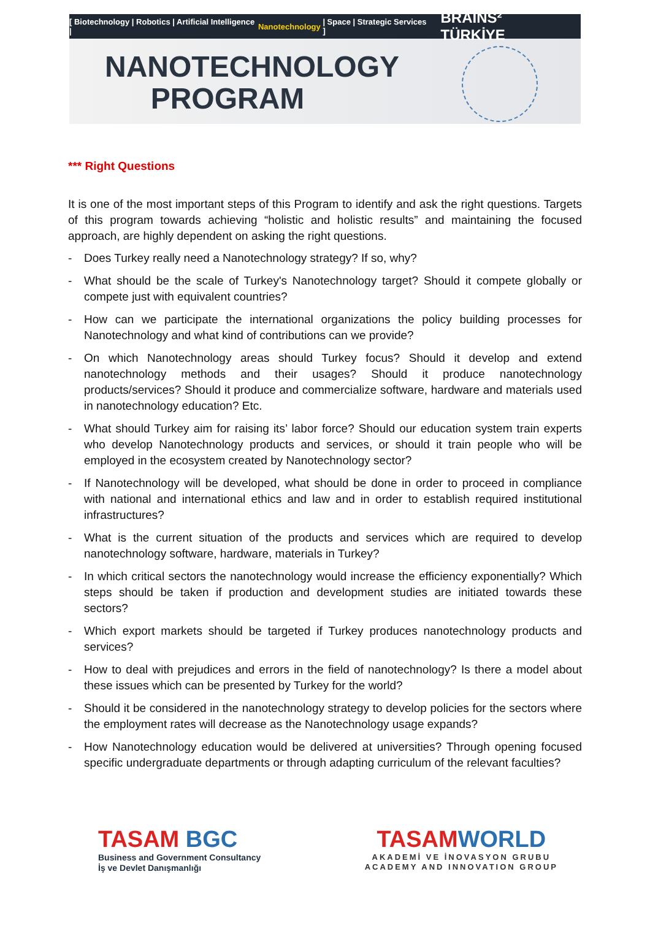[ Biotechnology | Robotics | Artificial Intelligence | Nanotechnology | Space | Strategic Services ] BRAINS² TÜRKİYE
NANOTECHNOLOGY PROGRAM
*** Right Questions
It is one of the most important steps of this Program to identify and ask the right questions. Targets of this program towards achieving “holistic and holistic results” and maintaining the focused approach, are highly dependent on asking the right questions.
- Does Turkey really need a Nanotechnology strategy? If so, why?
- What should be the scale of Turkey's Nanotechnology target? Should it compete globally or compete just with equivalent countries?
- How can we participate the international organizations the policy building processes for Nanotechnology and what kind of contributions can we provide?
- On which Nanotechnology areas should Turkey focus? Should it develop and extend nanotechnology methods and their usages? Should it produce nanotechnology products/services? Should it produce and commercialize software, hardware and materials used in nanotechnology education? Etc.
- What should Turkey aim for raising its’ labor force? Should our education system train experts who develop Nanotechnology products and services, or should it train people who will be employed in the ecosystem created by Nanotechnology sector?
- If Nanotechnology will be developed, what should be done in order to proceed in compliance with national and international ethics and law and in order to establish required institutional infrastructures?
- What is the current situation of the products and services which are required to develop nanotechnology software, hardware, materials in Turkey?
- In which critical sectors the nanotechnology would increase the efficiency exponentially? Which steps should be taken if production and development studies are initiated towards these sectors?
- Which export markets should be targeted if Turkey produces nanotechnology products and services?
- How to deal with prejudices and errors in the field of nanotechnology? Is there a model about these issues which can be presented by Turkey for the world?
- Should it be considered in the nanotechnology strategy to develop policies for the sectors where the employment rates will decrease as the Nanotechnology usage expands?
- How Nanotechnology education would be delivered at universities? Through opening focused specific undergraduate departments or through adapting curriculum of the relevant faculties?
TASAM BGC
Business and Government Consultancy
İş ve Devlet Danışmanlığı
TASAMWORLD
AKADEMİ VE İNOVASYON GRUBU
ACADEMY AND INNOVATION GROUP